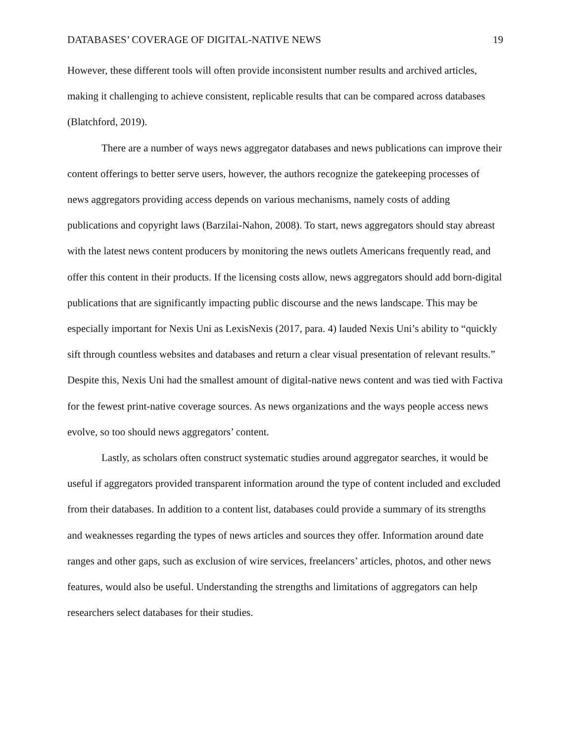DATABASES’ COVERAGE OF DIGITAL-NATIVE NEWS 19
However, these different tools will often provide inconsistent number results and archived articles, making it challenging to achieve consistent, replicable results that can be compared across databases (Blatchford, 2019).
There are a number of ways news aggregator databases and news publications can improve their content offerings to better serve users, however, the authors recognize the gatekeeping processes of news aggregators providing access depends on various mechanisms, namely costs of adding publications and copyright laws (Barzilai-Nahon, 2008). To start, news aggregators should stay abreast with the latest news content producers by monitoring the news outlets Americans frequently read, and offer this content in their products. If the licensing costs allow, news aggregators should add born-digital publications that are significantly impacting public discourse and the news landscape. This may be especially important for Nexis Uni as LexisNexis (2017, para. 4) lauded Nexis Uni’s ability to “quickly sift through countless websites and databases and return a clear visual presentation of relevant results.” Despite this, Nexis Uni had the smallest amount of digital-native news content and was tied with Factiva for the fewest print-native coverage sources. As news organizations and the ways people access news evolve, so too should news aggregators’ content.
Lastly, as scholars often construct systematic studies around aggregator searches, it would be useful if aggregators provided transparent information around the type of content included and excluded from their databases. In addition to a content list, databases could provide a summary of its strengths and weaknesses regarding the types of news articles and sources they offer. Information around date ranges and other gaps, such as exclusion of wire services, freelancers’ articles, photos, and other news features, would also be useful. Understanding the strengths and limitations of aggregators can help researchers select databases for their studies.